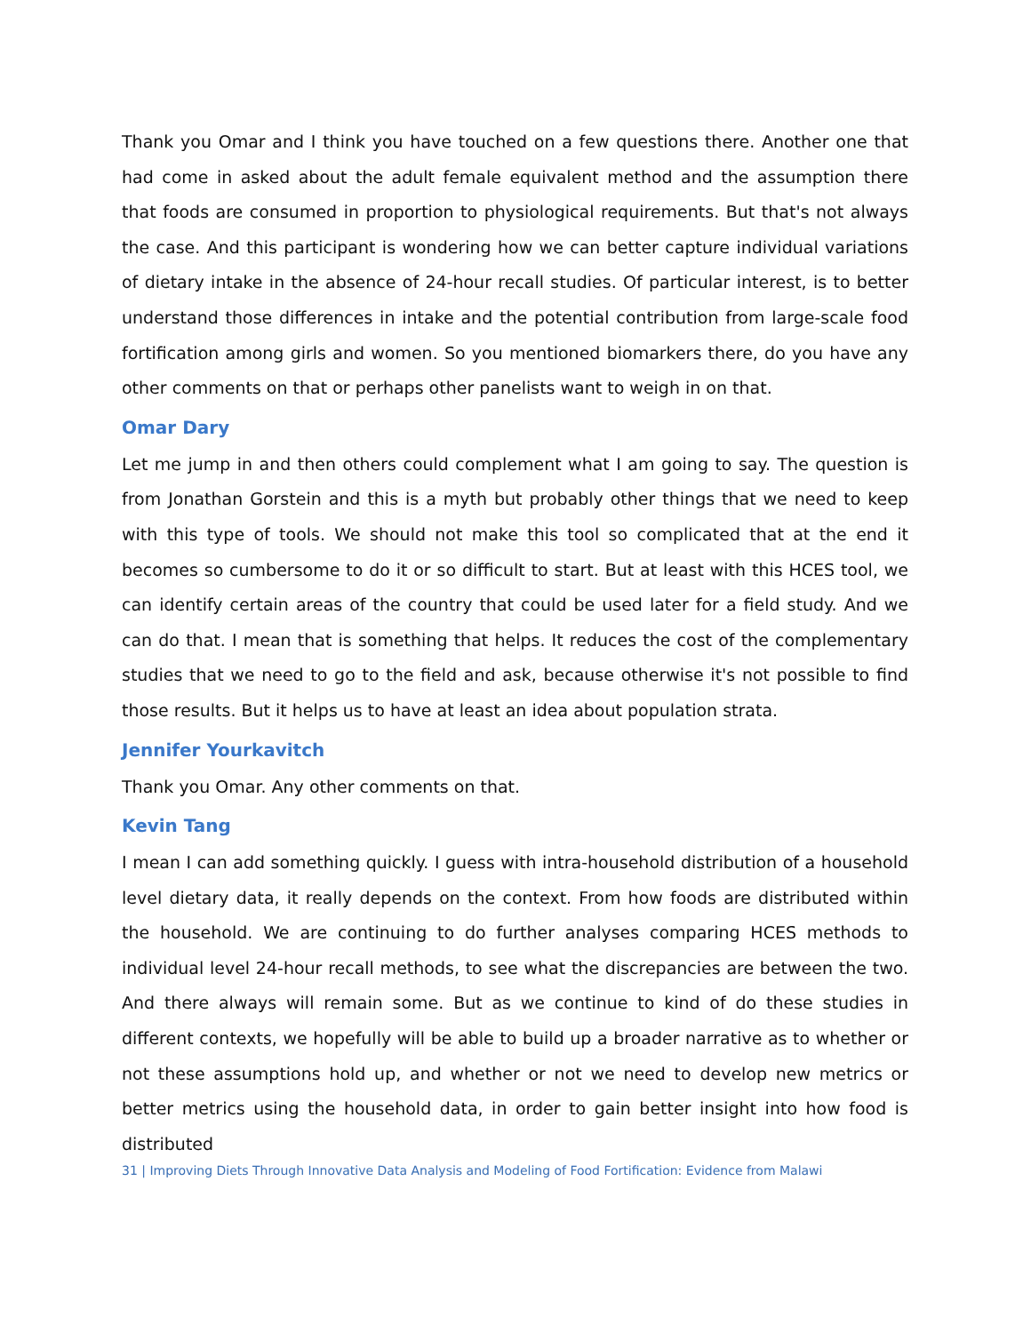Thank you Omar and I think you have touched on a few questions there. Another one that had come in asked about the adult female equivalent method and the assumption there that foods are consumed in proportion to physiological requirements. But that's not always the case. And this participant is wondering how we can better capture individual variations of dietary intake in the absence of 24-hour recall studies. Of particular interest, is to better understand those differences in intake and the potential contribution from large-scale food fortification among girls and women. So you mentioned biomarkers there, do you have any other comments on that or perhaps other panelists want to weigh in on that.
Omar Dary
Let me jump in and then others could complement what I am going to say. The question is from Jonathan Gorstein and this is a myth but probably other things that we need to keep with this type of tools. We should not make this tool so complicated that at the end it becomes so cumbersome to do it or so difficult to start. But at least with this HCES tool, we can identify certain areas of the country that could be used later for a field study. And we can do that. I mean that is something that helps. It reduces the cost of the complementary studies that we need to go to the field and ask, because otherwise it's not possible to find those results. But it helps us to have at least an idea about population strata.
Jennifer Yourkavitch
Thank you Omar. Any other comments on that.
Kevin Tang
I mean I can add something quickly. I guess with intra-household distribution of a household level dietary data, it really depends on the context. From how foods are distributed within the household. We are continuing to do further analyses comparing HCES methods to individual level 24-hour recall methods, to see what the discrepancies are between the two. And there always will remain some. But as we continue to kind of do these studies in different contexts, we hopefully will be able to build up a broader narrative as to whether or not these assumptions hold up, and whether or not we need to develop new metrics or better metrics using the household data, in order to gain better insight into how food is distributed
31 | Improving Diets Through Innovative Data Analysis and Modeling of Food Fortification: Evidence from Malawi